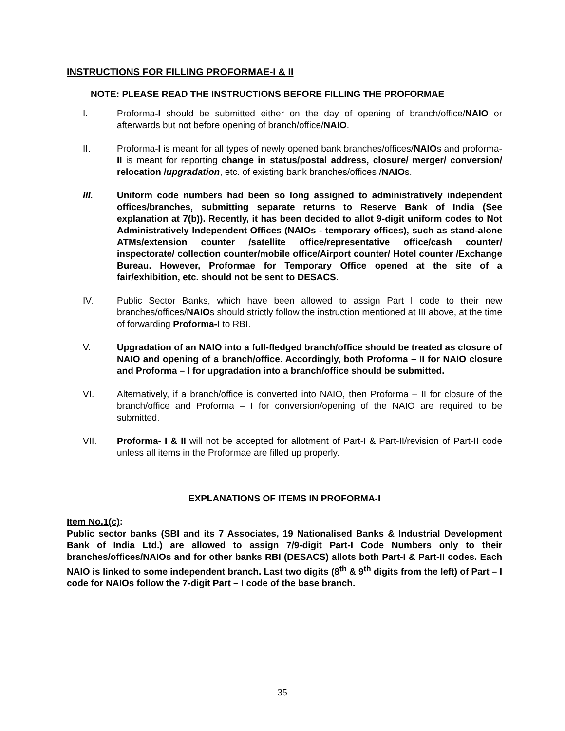INSTRUCTIONS FOR FILLING PROFORMAE-I & II
NOTE: PLEASE READ THE INSTRUCTIONS BEFORE FILLING THE PROFORMAE
I. Proforma-I should be submitted either on the day of opening of branch/office/NAIO or afterwards but not before opening of branch/office/NAIO.
II. Proforma-I is meant for all types of newly opened bank branches/offices/NAIOs and proforma-II is meant for reporting change in status/postal address, closure/ merger/ conversion/ relocation /upgradation, etc. of existing bank branches/offices /NAIOs.
III. Uniform code numbers had been so long assigned to administratively independent offices/branches, submitting separate returns to Reserve Bank of India (See explanation at 7(b)). Recently, it has been decided to allot 9-digit uniform codes to Not Administratively Independent Offices (NAIOs - temporary offices), such as stand-alone ATMs/extension counter /satellite office/representative office/cash counter/ inspectorate/ collection counter/mobile office/Airport counter/ Hotel counter /Exchange Bureau. However, Proformae for Temporary Office opened at the site of a fair/exhibition, etc. should not be sent to DESACS.
IV. Public Sector Banks, which have been allowed to assign Part I code to their new branches/offices/NAIOs should strictly follow the instruction mentioned at III above, at the time of forwarding Proforma-I to RBI.
V. Upgradation of an NAIO into a full-fledged branch/office should be treated as closure of NAIO and opening of a branch/office. Accordingly, both Proforma – II for NAIO closure and Proforma – I for upgradation into a branch/office should be submitted.
VI. Alternatively, if a branch/office is converted into NAIO, then Proforma – II for closure of the branch/office and Proforma – I for conversion/opening of the NAIO are required to be submitted.
VII. Proforma- I & II will not be accepted for allotment of Part-I & Part-II/revision of Part-II code unless all items in the Proformae are filled up properly.
EXPLANATIONS OF ITEMS IN PROFORMA-I
Item No.1(c):
Public sector banks (SBI and its 7 Associates, 19 Nationalised Banks & Industrial Development Bank of India Ltd.) are allowed to assign 7/9-digit Part-I Code Numbers only to their branches/offices/NAIOs and for other banks RBI (DESACS) allots both Part-I & Part-II codes. Each NAIO is linked to some independent branch. Last two digits (8<sup>th</sup> & 9<sup>th</sup> digits from the left) of Part – I code for NAIOs follow the 7-digit Part – I code of the base branch.
35